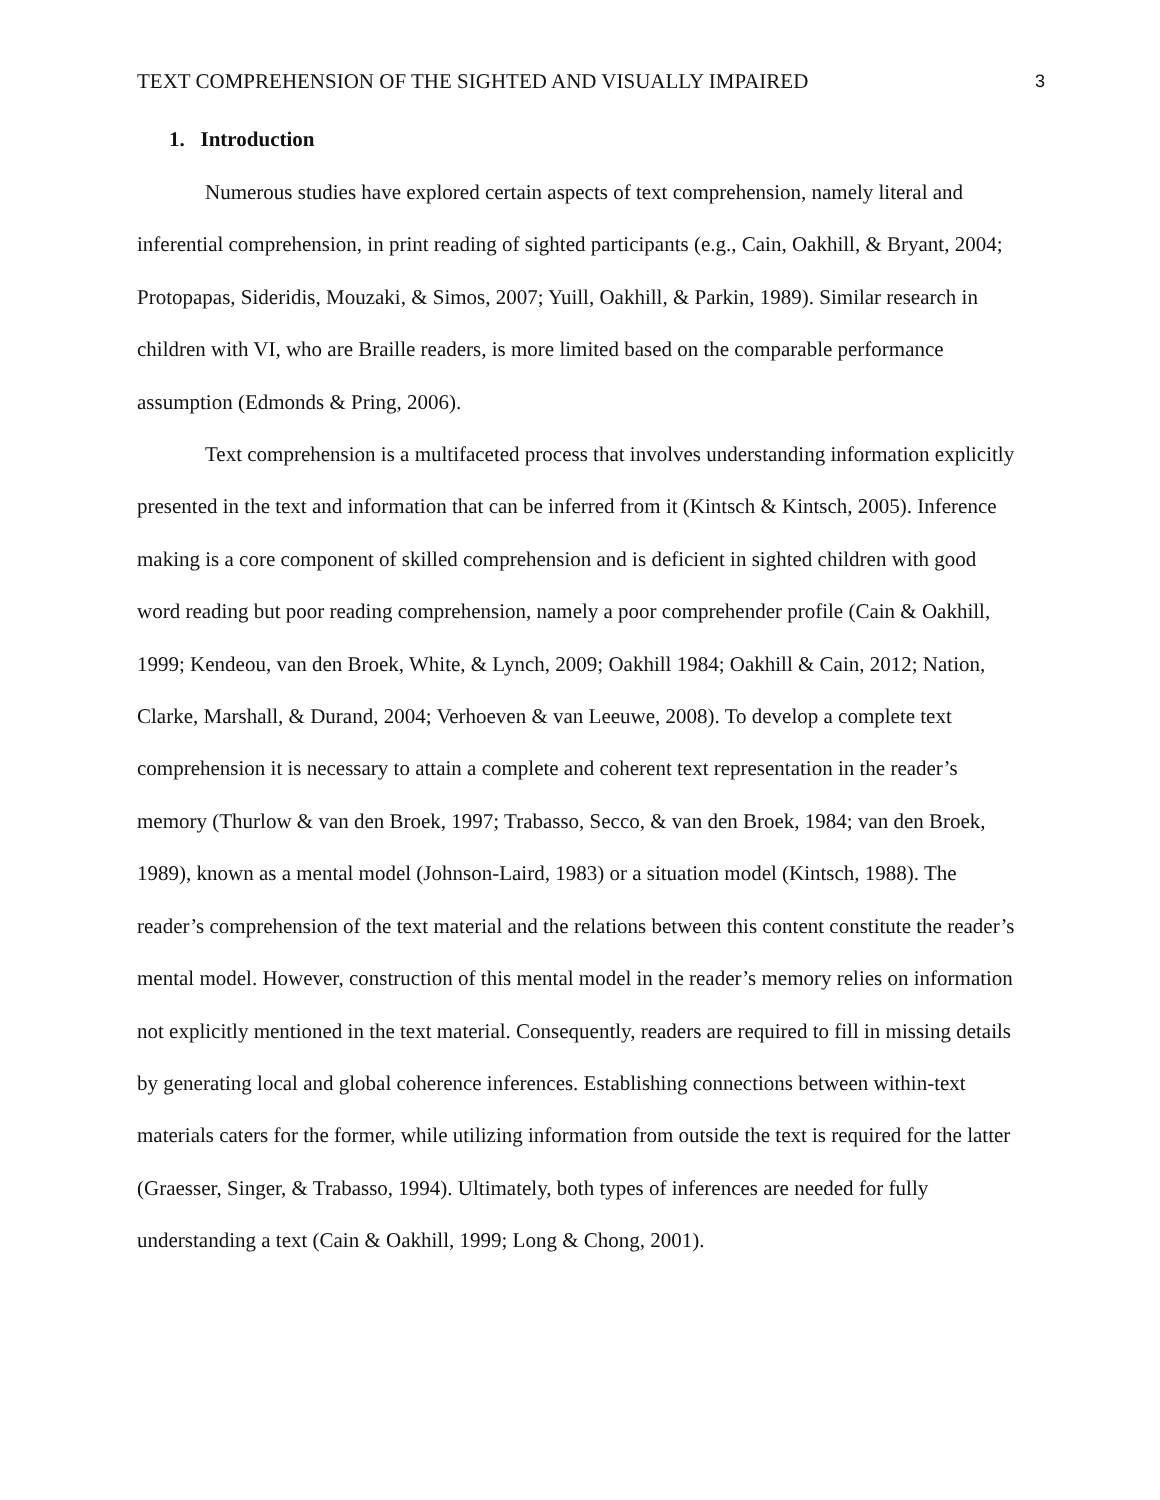TEXT COMPREHENSION OF THE SIGHTED AND VISUALLY IMPAIRED 3
1. Introduction
Numerous studies have explored certain aspects of text comprehension, namely literal and inferential comprehension, in print reading of sighted participants (e.g., Cain, Oakhill, & Bryant, 2004; Protopapas, Sideridis, Mouzaki, & Simos, 2007; Yuill, Oakhill, & Parkin, 1989). Similar research in children with VI, who are Braille readers, is more limited based on the comparable performance assumption (Edmonds & Pring, 2006).
Text comprehension is a multifaceted process that involves understanding information explicitly presented in the text and information that can be inferred from it (Kintsch & Kintsch, 2005). Inference making is a core component of skilled comprehension and is deficient in sighted children with good word reading but poor reading comprehension, namely a poor comprehender profile (Cain & Oakhill, 1999; Kendeou, van den Broek, White, & Lynch, 2009; Oakhill 1984; Oakhill & Cain, 2012; Nation, Clarke, Marshall, & Durand, 2004; Verhoeven & van Leeuwe, 2008). To develop a complete text comprehension it is necessary to attain a complete and coherent text representation in the reader’s memory (Thurlow & van den Broek, 1997; Trabasso, Secco, & van den Broek, 1984; van den Broek, 1989), known as a mental model (Johnson-Laird, 1983) or a situation model (Kintsch, 1988). The reader’s comprehension of the text material and the relations between this content constitute the reader’s mental model. However, construction of this mental model in the reader’s memory relies on information not explicitly mentioned in the text material. Consequently, readers are required to fill in missing details by generating local and global coherence inferences. Establishing connections between within-text materials caters for the former, while utilizing information from outside the text is required for the latter (Graesser, Singer, & Trabasso, 1994). Ultimately, both types of inferences are needed for fully understanding a text (Cain & Oakhill, 1999; Long & Chong, 2001).